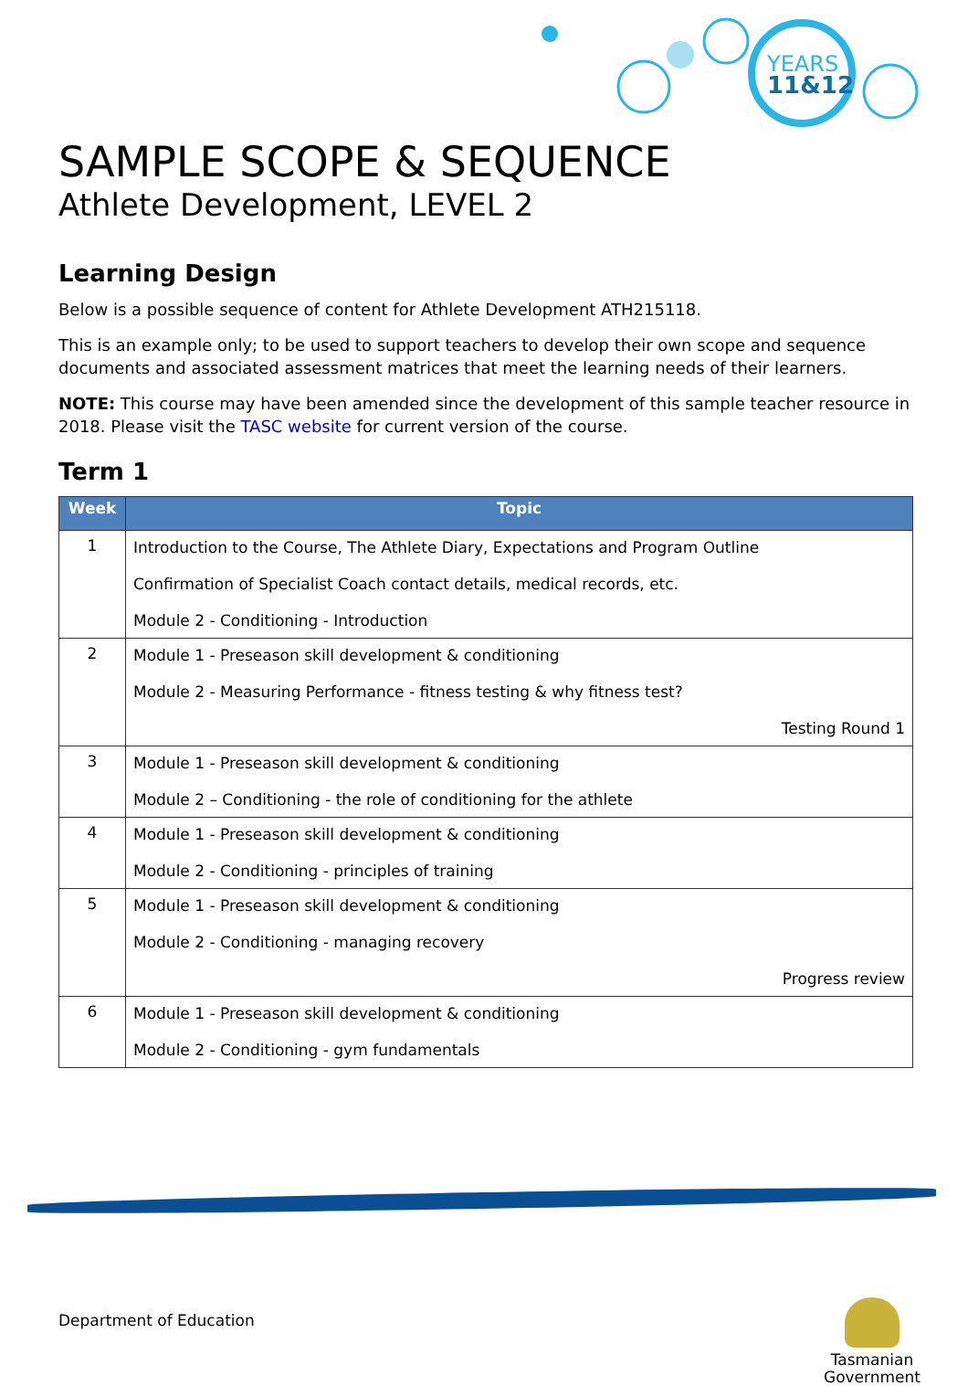YEARS
11&12
SAMPLE SCOPE & SEQUENCE
Athlete Development, LEVEL 2
Learning Design
Below is a possible sequence of content for Athlete Development ATH215118.
This is an example only; to be used to support teachers to develop their own scope and sequence documents and associated assessment matrices that meet the learning needs of their learners.
NOTE: This course may have been amended since the development of this sample teacher resource in 2018. Please visit the TASC website for current version of the course.
Term 1
| Week | Topic |
| --- | --- |
| 1 | Introduction to the Course, The Athlete Diary, Expectations and Program Outline Confirmation of Specialist Coach contact details, medical records, etc. Module 2 - Conditioning - Introduction |
| 2 | Module 1 - Preseason skill development & conditioning Module 2 - Measuring Performance - fitness testing & why fitness test? Testing Round 1 |
| 3 | Module 1 - Preseason skill development & conditioning Module 2 – Conditioning - the role of conditioning for the athlete |
| 4 | Module 1 - Preseason skill development & conditioning Module 2 - Conditioning - principles of training |
| 5 | Module 1 - Preseason skill development & conditioning Module 2 - Conditioning - managing recovery Progress review |
| 6 | Module 1 - Preseason skill development & conditioning Module 2 - Conditioning - gym fundamentals |
Department of Education
Tasmanian
Government